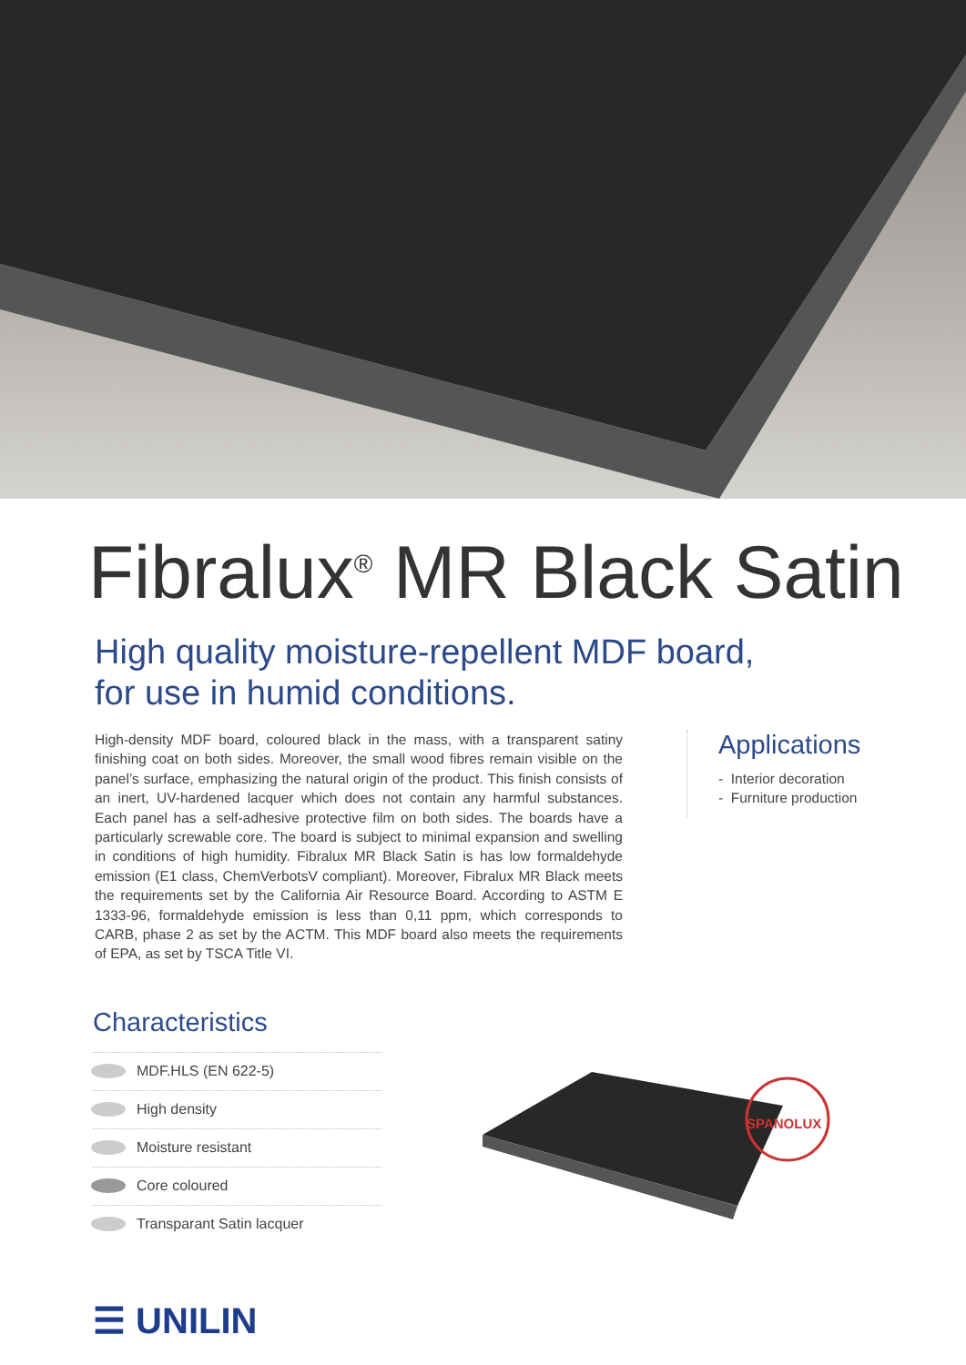Fibralux<sup>®</sup> MR Black Satin
High quality moisture-repellent MDF board,
for use in humid conditions.
High-density MDF board, coloured black in the mass, with a transparent satiny finishing coat on both sides. Moreover, the small wood fibres remain visible on the panel’s surface, emphasizing the natural origin of the product. This finish consists of an inert, UV-hardened lacquer which does not contain any harmful substances. Each panel has a self-adhesive protective film on both sides. The boards have a particularly screwable core. The board is subject to minimal expansion and swelling in conditions of high humidity. Fibralux MR Black Satin is has low formaldehyde emission (E1 class, ChemVerbotsV compliant). Moreover, Fibralux MR Black meets the requirements set by the California Air Resource Board. According to ASTM E 1333-96, formaldehyde emission is less than 0,11 ppm, which corresponds to CARB, phase 2 as set by the ACTM. This MDF board also meets the requirements of EPA, as set by TSCA Title VI.
Applications
- Interior decoration
- Furniture production
Characteristics
MDF.HLS (EN 622-5)
High density
Moisture resistant
Core coloured
Transparant Satin lacquer
SPANOLUX
☰ UNILIN